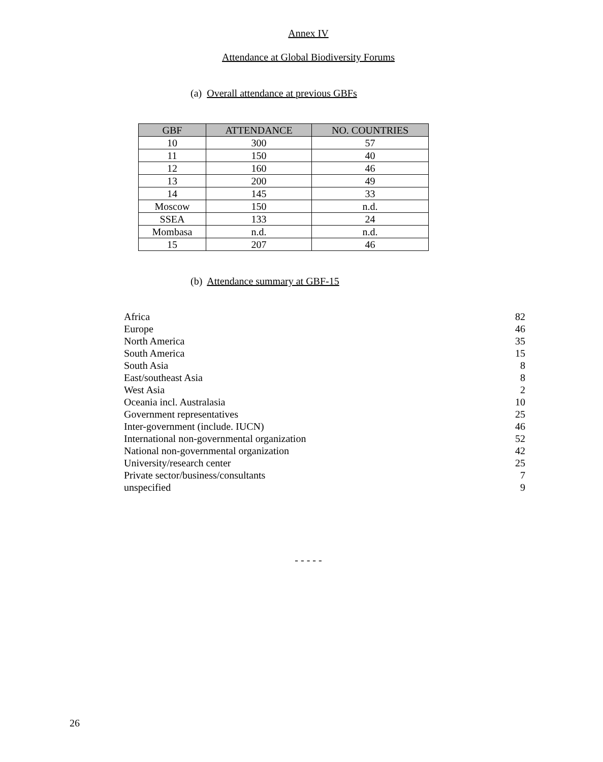Annex IV
Attendance at Global Biodiversity Forums
(a) Overall attendance at previous GBFs
| GBF | ATTENDANCE | NO. COUNTRIES |
| --- | --- | --- |
| 10 | 300 | 57 |
| 11 | 150 | 40 |
| 12 | 160 | 46 |
| 13 | 200 | 49 |
| 14 | 145 | 33 |
| Moscow | 150 | n.d. |
| SSEA | 133 | 24 |
| Mombasa | n.d. | n.d. |
| 15 | 207 | 46 |
(b) Attendance summary at GBF-15
| Africa | 82 |
| Europe | 46 |
| North America | 35 |
| South America | 15 |
| South Asia | 8 |
| East/southeast Asia | 8 |
| West Asia | 2 |
| Oceania incl. Australasia | 10 |
| Government representatives | 25 |
| Inter-government (include. IUCN) | 46 |
| International non-governmental organization | 52 |
| National non-governmental organization | 42 |
| University/research center | 25 |
| Private sector/business/consultants | 7 |
| unspecified | 9 |
- - - - -
26